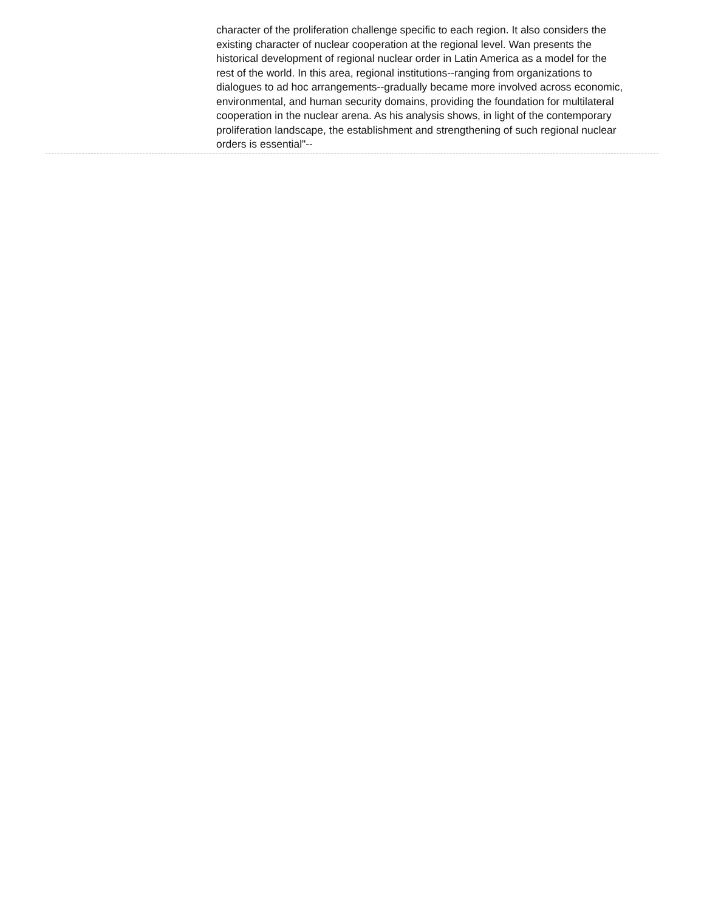character of the proliferation challenge specific to each region. It also considers the existing character of nuclear cooperation at the regional level. Wan presents the historical development of regional nuclear order in Latin America as a model for the rest of the world. In this area, regional institutions--ranging from organizations to dialogues to ad hoc arrangements--gradually became more involved across economic, environmental, and human security domains, providing the foundation for multilateral cooperation in the nuclear arena. As his analysis shows, in light of the contemporary proliferation landscape, the establishment and strengthening of such regional nuclear orders is essential"--